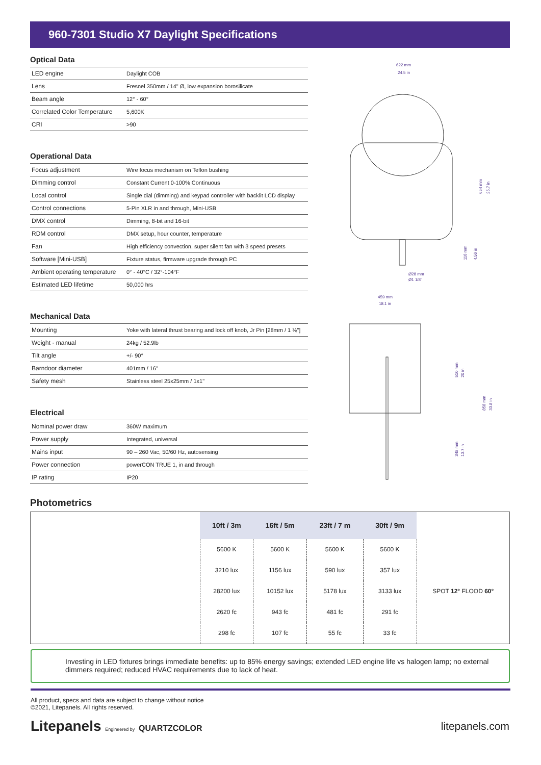960-7301 Studio X7 Daylight Specifications
Optical Data
| LED engine | Daylight COB |
| Lens | Fresnel 350mm / 14" Ø, low expansion borosilicate |
| Beam angle | 12° - 60° |
| Correlated Color Temperature | 5,600K |
| CRI | >90 |
Operational Data
| Focus adjustment | Wire focus mechanism on Teflon bushing |
| Dimming control | Constant Current 0-100% Continuous |
| Local control | Single dial (dimming) and keypad controller with backlit LCD display |
| Control connections | 5-Pin XLR in and through, Mini-USB |
| DMX control | Dimming, 8-bit and 16-bit |
| RDM control | DMX setup, hour counter, temperature |
| Fan | High efficiency convection, super silent fan with 3 speed presets |
| Software [Mini-USB] | Fixture status, firmware upgrade through PC |
| Ambient operating temperature | 0° - 40°C / 32°-104°F |
| Estimated LED lifetime | 50,000 hrs |
Mechanical Data
| Mounting | Yoke with lateral thrust bearing and lock off knob, Jr Pin [28mm / 1 ⅛"] |
| Weight - manual | 24kg / 52.9lb |
| Tilt angle | +/- 90° |
| Barndoor diameter | 401mm / 16" |
| Safety mesh | Stainless steel 25x25mm / 1x1" |
Electrical
| Nominal power draw | 360W maximum |
| Power supply | Integrated, universal |
| Mains input | 90 – 260 Vac, 50/60 Hz, autosensing |
| Power connection | powerCON TRUE 1, in and through |
| IP rating | IP20 |
622 mm
24.5 in
654 mm
25.7 in
116 mm
4.56 in
Ø28 mm
Ø1 1/8"
459 mm
18.1 in
510 mm
20 in
858 mm
33.8 in
348 mm
13.7 in
Photometrics
| | 10ft / 3m | 16ft / 5m | 23ft / 7 m | 30ft / 9m | |
| --- | --- | --- | --- | --- | --- |
| | 5600 K | 5600 K | 5600 K | 5600 K | |
| | 3210 lux | 1156 lux | 590 lux | 357 lux | |
| | 28200 lux | 10152 lux | 5178 lux | 3133 lux | SPOT 12° FLOOD 60° |
| | 2620 fc | 943 fc | 481 fc | 291 fc | |
| | 298 fc | 107 fc | 55 fc | 33 fc | |
Investing in LED fixtures brings immediate benefits: up to 85% energy savings; extended LED engine life vs halogen lamp; no external dimmers required; reduced HVAC requirements due to lack of heat.
All product, specs and data are subject to change without notice
©2021, Litepanels. All rights reserved.
Litepanels Engineered by QUARTZCOLOR
litepanels.com